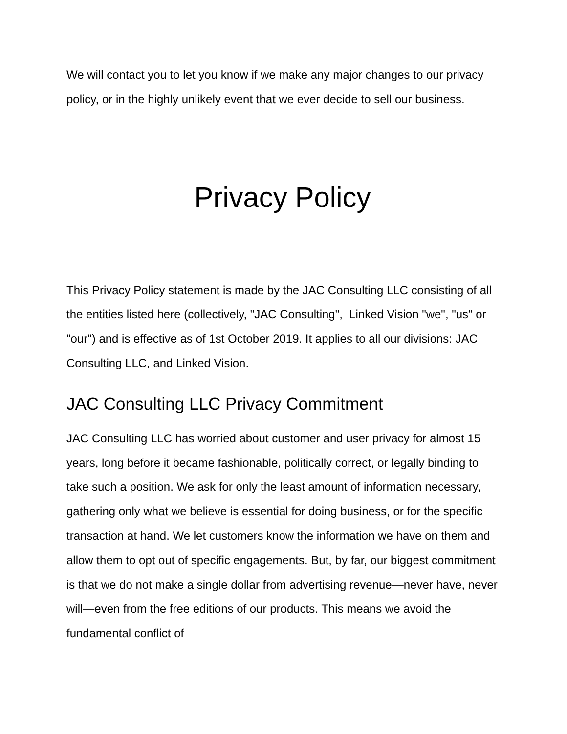We will contact you to let you know if we make any major changes to our privacy policy, or in the highly unlikely event that we ever decide to sell our business.
Privacy Policy
This Privacy Policy statement is made by the JAC Consulting LLC consisting of all the entities listed here (collectively, "JAC Consulting", Linked Vision "we", "us" or "our") and is effective as of 1st October 2019. It applies to all our divisions: JAC Consulting LLC, and Linked Vision.
JAC Consulting LLC Privacy Commitment
JAC Consulting LLC has worried about customer and user privacy for almost 15 years, long before it became fashionable, politically correct, or legally binding to take such a position. We ask for only the least amount of information necessary, gathering only what we believe is essential for doing business, or for the specific transaction at hand. We let customers know the information we have on them and allow them to opt out of specific engagements. But, by far, our biggest commitment is that we do not make a single dollar from advertising revenue—never have, never will—even from the free editions of our products. This means we avoid the fundamental conflict of